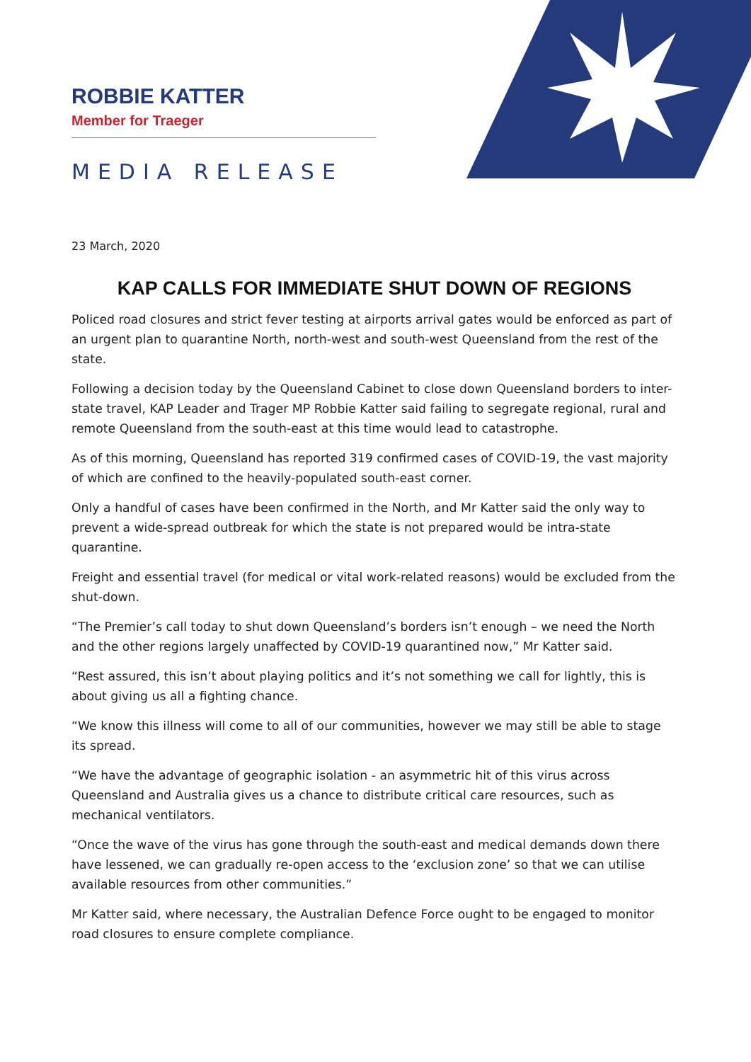ROBBIE KATTER
Member for Traeger
MEDIA RELEASE
23 March, 2020
KAP CALLS FOR IMMEDIATE SHUT DOWN OF REGIONS
Policed road closures and strict fever testing at airports arrival gates would be enforced as part of an urgent plan to quarantine North, north-west and south-west Queensland from the rest of the state.
Following a decision today by the Queensland Cabinet to close down Queensland borders to inter-state travel, KAP Leader and Trager MP Robbie Katter said failing to segregate regional, rural and remote Queensland from the south-east at this time would lead to catastrophe.
As of this morning, Queensland has reported 319 confirmed cases of COVID-19, the vast majority of which are confined to the heavily-populated south-east corner.
Only a handful of cases have been confirmed in the North, and Mr Katter said the only way to prevent a wide-spread outbreak for which the state is not prepared would be intra-state quarantine.
Freight and essential travel (for medical or vital work-related reasons) would be excluded from the shut-down.
“The Premier’s call today to shut down Queensland’s borders isn’t enough – we need the North and the other regions largely unaffected by COVID-19 quarantined now,” Mr Katter said.
“Rest assured, this isn’t about playing politics and it’s not something we call for lightly, this is about giving us all a fighting chance.
“We know this illness will come to all of our communities, however we may still be able to stage its spread.
“We have the advantage of geographic isolation - an asymmetric hit of this virus across Queensland and Australia gives us a chance to distribute critical care resources, such as mechanical ventilators.
“Once the wave of the virus has gone through the south-east and medical demands down there have lessened, we can gradually re-open access to the ‘exclusion zone’ so that we can utilise available resources from other communities.”
Mr Katter said, where necessary, the Australian Defence Force ought to be engaged to monitor road closures to ensure complete compliance.